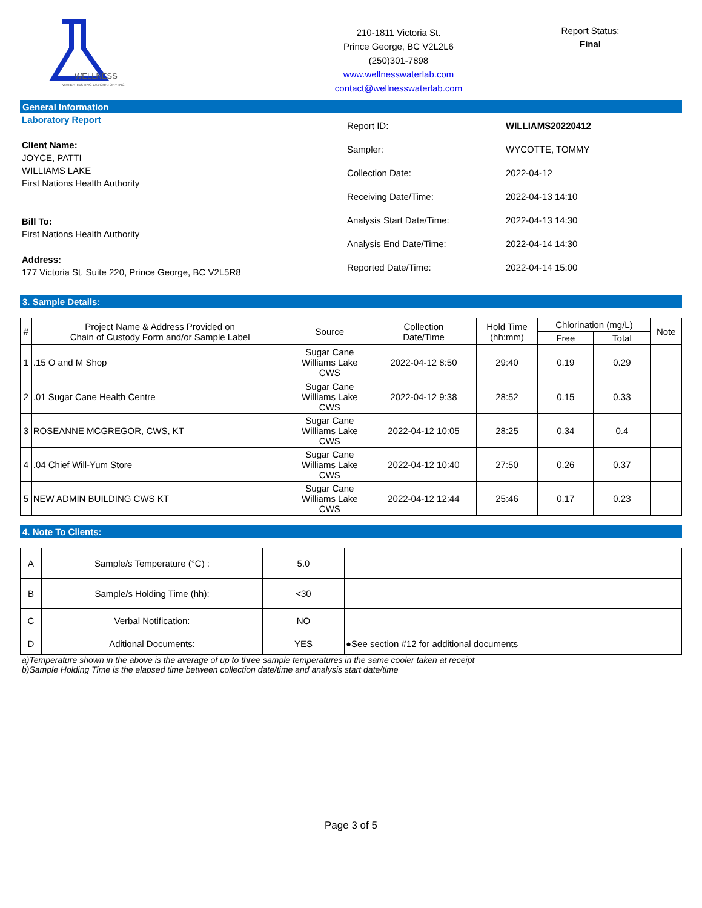WELLNESS
WATER TESTING LABORATORY INC.
210-1811 Victoria St.
Prince George, BC V2L2L6
(250)301-7898
www.wellnesswaterlab.com
contact@wellnesswaterlab.com
Report Status:
Final
General Information
Laboratory Report
Client Name:
JOYCE, PATTI
WILLIAMS LAKE
First Nations Health Authority
Bill To:
First Nations Health Authority
Address:
177 Victoria St. Suite 220, Prince George, BC V2L5R8
| Report ID: | WILLIAMS20220412 |
| Sampler: | WYCOTTE, TOMMY |
| Collection Date: | 2022-04-12 |
| Receiving Date/Time: | 2022-04-13 14:10 |
| Analysis Start Date/Time: | 2022-04-13 14:30 |
| Analysis End Date/Time: | 2022-04-14 14:30 |
| Reported Date/Time: | 2022-04-14 15:00 |
3. Sample Details:
| # | Project Name & Address Provided on Chain of Custody Form and/or Sample Label | Source | Collection Date/Time | Hold Time (hh:mm) | Chlorination (mg/L) | | Note |
| --- | --- | --- | --- | --- | --- | --- | --- |
| | | | | | Free | Total | |
| 1 | .15 O and M Shop | Sugar Cane Williams Lake CWS | 2022-04-12 8:50 | 29:40 | 0.19 | 0.29 | |
| 2 | .01 Sugar Cane Health Centre | Sugar Cane Williams Lake CWS | 2022-04-12 9:38 | 28:52 | 0.15 | 0.33 | |
| 3 | ROSEANNE MCGREGOR, CWS, KT | Sugar Cane Williams Lake CWS | 2022-04-12 10:05 | 28:25 | 0.34 | 0.4 | |
| 4 | .04 Chief Will-Yum Store | Sugar Cane Williams Lake CWS | 2022-04-12 10:40 | 27:50 | 0.26 | 0.37 | |
| 5 | NEW ADMIN BUILDING CWS KT | Sugar Cane Williams Lake CWS | 2022-04-12 12:44 | 25:46 | 0.17 | 0.23 | |
4. Note To Clients:
| A | Sample/s Temperature (°C) : | 5.0 | |
| B | Sample/s Holding Time (hh): | <30 | |
| C | Verbal Notification: | NO | |
| D | Aditional Documents: | YES | ●See section #12 for additional documents |
a)Temperature shown in the above is the average of up to three sample temperatures in the same cooler taken at receipt
b)Sample Holding Time is the elapsed time between collection date/time and analysis start date/time
Page 3 of 5